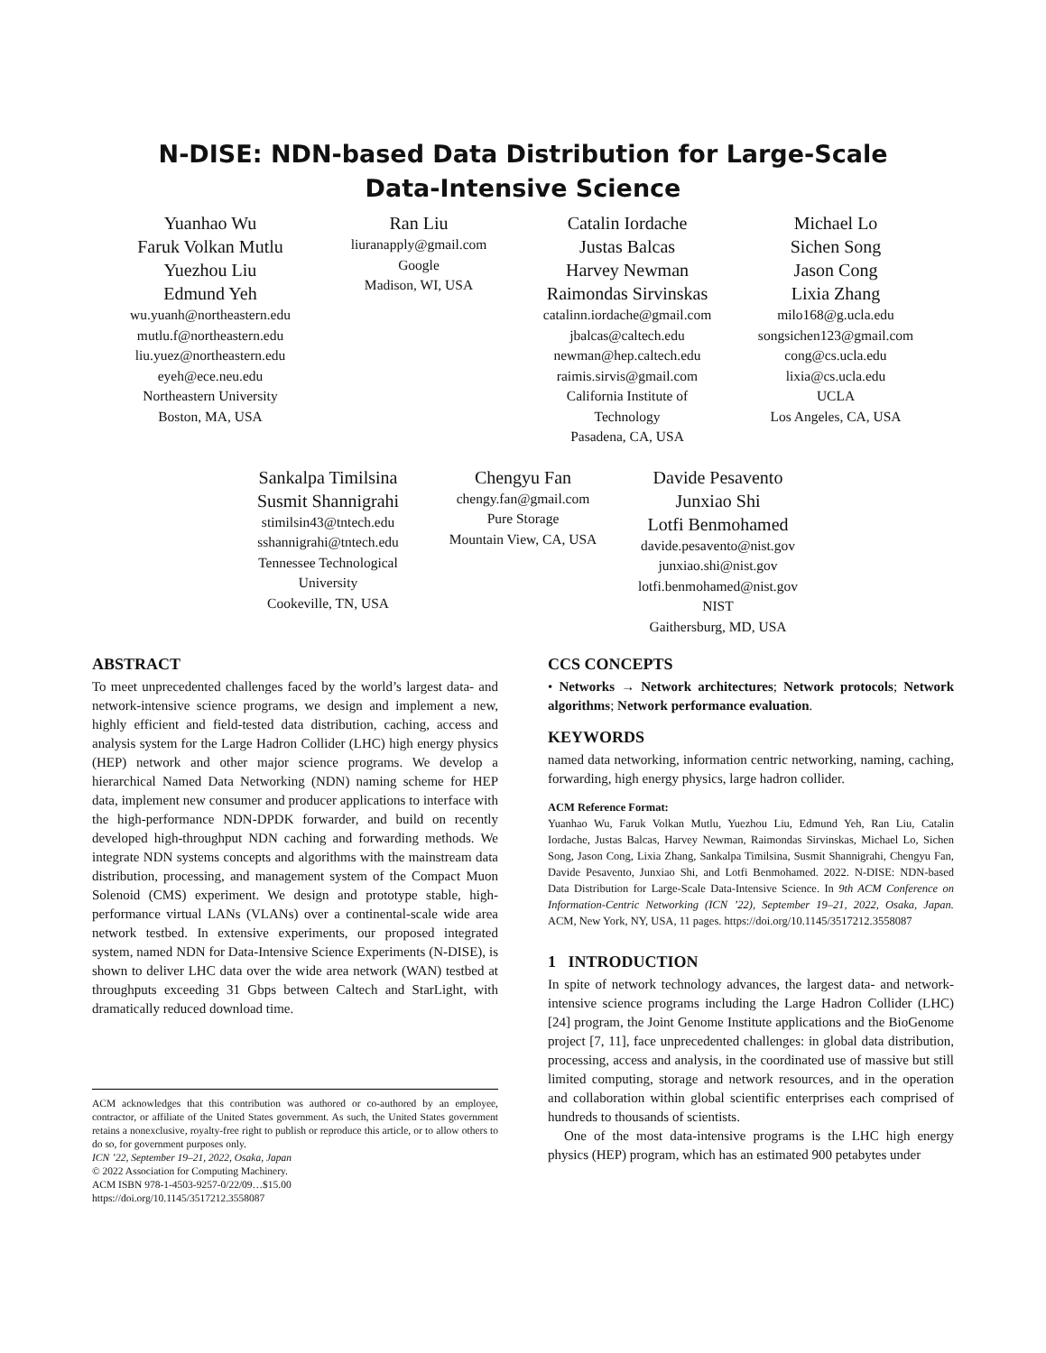N-DISE: NDN-based Data Distribution for Large-Scale
Data-Intensive Science
Yuanhao Wu
Faruk Volkan Mutlu
Yuezhou Liu
Edmund Yeh
wu.yuanh@northeastern.edu
mutlu.f@northeastern.edu
liu.yuez@northeastern.edu
eyeh@ece.neu.edu
Northeastern University
Boston, MA, USA
Ran Liu
liuranapply@gmail.com
Google
Madison, WI, USA
Catalin Iordache
Justas Balcas
Harvey Newman
Raimondas Sirvinskas
catalinn.iordache@gmail.com
jbalcas@caltech.edu
newman@hep.caltech.edu
raimis.sirvis@gmail.com
California Institute of
Technology
Pasadena, CA, USA
Michael Lo
Sichen Song
Jason Cong
Lixia Zhang
milo168@g.ucla.edu
songsichen123@gmail.com
cong@cs.ucla.edu
lixia@cs.ucla.edu
UCLA
Los Angeles, CA, USA
Sankalpa Timilsina
Susmit Shannigrahi
stimilsin43@tntech.edu
sshannigrahi@tntech.edu
Tennessee Technological
University
Cookeville, TN, USA
Chengyu Fan
chengy.fan@gmail.com
Pure Storage
Mountain View, CA, USA
Davide Pesavento
Junxiao Shi
Lotfi Benmohamed
davide.pesavento@nist.gov
junxiao.shi@nist.gov
lotfi.benmohamed@nist.gov
NIST
Gaithersburg, MD, USA
ABSTRACT
To meet unprecedented challenges faced by the world’s largest data- and network-intensive science programs, we design and implement a new, highly efficient and field-tested data distribution, caching, access and analysis system for the Large Hadron Collider (LHC) high energy physics (HEP) network and other major science programs. We develop a hierarchical Named Data Networking (NDN) naming scheme for HEP data, implement new consumer and producer applications to interface with the high-performance NDN-DPDK forwarder, and build on recently developed high-throughput NDN caching and forwarding methods. We integrate NDN systems concepts and algorithms with the mainstream data distribution, processing, and management system of the Compact Muon Solenoid (CMS) experiment. We design and prototype stable, high-performance virtual LANs (VLANs) over a continental-scale wide area network testbed. In extensive experiments, our proposed integrated system, named NDN for Data-Intensive Science Experiments (N-DISE), is shown to deliver LHC data over the wide area network (WAN) testbed at throughputs exceeding 31 Gbps between Caltech and StarLight, with dramatically reduced download time.
ACM acknowledges that this contribution was authored or co-authored by an employee, contractor, or affiliate of the United States government. As such, the United States government retains a nonexclusive, royalty-free right to publish or reproduce this article, or to allow others to do so, for government purposes only.
ICN ’22, September 19–21, 2022, Osaka, Japan
© 2022 Association for Computing Machinery.
ACM ISBN 978-1-4503-9257-0/22/09…$15.00
https://doi.org/10.1145/3517212.3558087
CCS CONCEPTS
• Networks → Network architectures; Network protocols; Network algorithms; Network performance evaluation.
KEYWORDS
named data networking, information centric networking, naming, caching, forwarding, high energy physics, large hadron collider.
ACM Reference Format:
Yuanhao Wu, Faruk Volkan Mutlu, Yuezhou Liu, Edmund Yeh, Ran Liu, Catalin Iordache, Justas Balcas, Harvey Newman, Raimondas Sirvinskas, Michael Lo, Sichen Song, Jason Cong, Lixia Zhang, Sankalpa Timilsina, Susmit Shannigrahi, Chengyu Fan, Davide Pesavento, Junxiao Shi, and Lotfi Benmohamed. 2022. N-DISE: NDN-based Data Distribution for Large-Scale Data-Intensive Science. In 9th ACM Conference on Information-Centric Networking (ICN ’22), September 19–21, 2022, Osaka, Japan. ACM, New York, NY, USA, 11 pages. https://doi.org/10.1145/3517212.3558087
1 INTRODUCTION
In spite of network technology advances, the largest data- and network-intensive science programs including the Large Hadron Collider (LHC) [24] program, the Joint Genome Institute applications and the BioGenome project [7, 11], face unprecedented challenges: in global data distribution, processing, access and analysis, in the coordinated use of massive but still limited computing, storage and network resources, and in the operation and collaboration within global scientific enterprises each comprised of hundreds to thousands of scientists.
One of the most data-intensive programs is the LHC high energy physics (HEP) program, which has an estimated 900 petabytes under